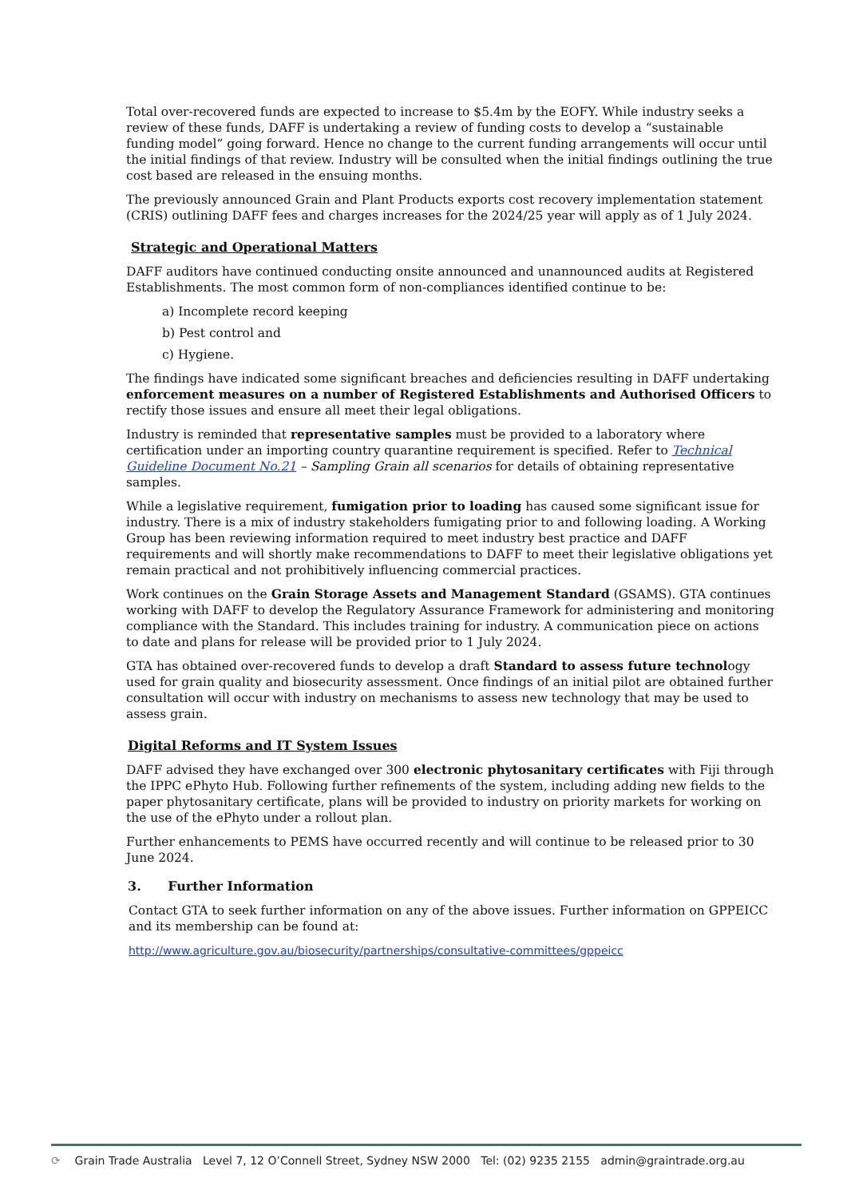Total over-recovered funds are expected to increase to $5.4m by the EOFY. While industry seeks a review of these funds, DAFF is undertaking a review of funding costs to develop a “sustainable funding model” going forward. Hence no change to the current funding arrangements will occur until the initial findings of that review. Industry will be consulted when the initial findings outlining the true cost based are released in the ensuing months.
The previously announced Grain and Plant Products exports cost recovery implementation statement (CRIS) outlining DAFF fees and charges increases for the 2024/25 year will apply as of 1 July 2024.
Strategic and Operational Matters
DAFF auditors have continued conducting onsite announced and unannounced audits at Registered Establishments. The most common form of non-compliances identified continue to be:
a) Incomplete record keeping
b) Pest control and
c) Hygiene.
The findings have indicated some significant breaches and deficiencies resulting in DAFF undertaking enforcement measures on a number of Registered Establishments and Authorised Officers to rectify those issues and ensure all meet their legal obligations.
Industry is reminded that representative samples must be provided to a laboratory where certification under an importing country quarantine requirement is specified. Refer to Technical Guideline Document No.21 – Sampling Grain all scenarios for details of obtaining representative samples.
While a legislative requirement, fumigation prior to loading has caused some significant issue for industry. There is a mix of industry stakeholders fumigating prior to and following loading. A Working Group has been reviewing information required to meet industry best practice and DAFF requirements and will shortly make recommendations to DAFF to meet their legislative obligations yet remain practical and not prohibitively influencing commercial practices.
Work continues on the Grain Storage Assets and Management Standard (GSAMS). GTA continues working with DAFF to develop the Regulatory Assurance Framework for administering and monitoring compliance with the Standard. This includes training for industry. A communication piece on actions to date and plans for release will be provided prior to 1 July 2024.
GTA has obtained over-recovered funds to develop a draft Standard to assess future technology used for grain quality and biosecurity assessment. Once findings of an initial pilot are obtained further consultation will occur with industry on mechanisms to assess new technology that may be used to assess grain.
Digital Reforms and IT System Issues
DAFF advised they have exchanged over 300 electronic phytosanitary certificates with Fiji through the IPPC ePhyto Hub. Following further refinements of the system, including adding new fields to the paper phytosanitary certificate, plans will be provided to industry on priority markets for working on the use of the ePhyto under a rollout plan.
Further enhancements to PEMS have occurred recently and will continue to be released prior to 30 June 2024.
3. Further Information
Contact GTA to seek further information on any of the above issues. Further information on GPPEICC and its membership can be found at:
http://www.agriculture.gov.au/biosecurity/partnerships/consultative-committees/gppeicc
⟳ Grain Trade Australia Level 7, 12 O’Connell Street, Sydney NSW 2000 Tel: (02) 9235 2155 admin@graintrade.org.au